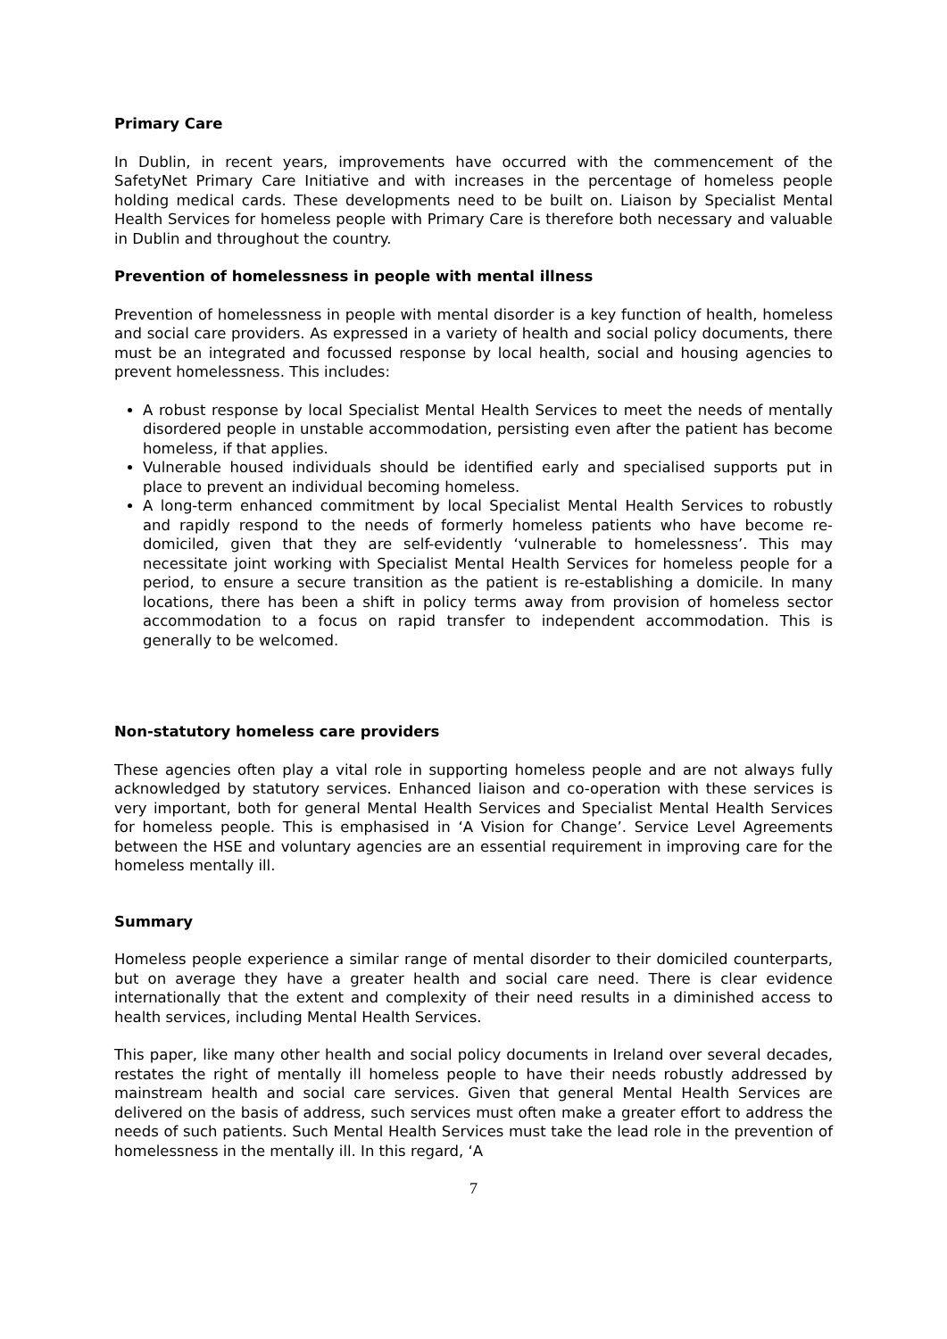Primary Care
In Dublin, in recent years, improvements have occurred with the commencement of the SafetyNet Primary Care Initiative and with increases in the percentage of homeless people holding medical cards. These developments need to be built on. Liaison by Specialist Mental Health Services for homeless people with Primary Care is therefore both necessary and valuable in Dublin and throughout the country.
Prevention of homelessness in people with mental illness
Prevention of homelessness in people with mental disorder is a key function of health, homeless and social care providers. As expressed in a variety of health and social policy documents, there must be an integrated and focussed response by local health, social and housing agencies to prevent homelessness. This includes:
A robust response by local Specialist Mental Health Services to meet the needs of mentally disordered people in unstable accommodation, persisting even after the patient has become homeless, if that applies.
Vulnerable housed individuals should be identified early and specialised supports put in place to prevent an individual becoming homeless.
A long-term enhanced commitment by local Specialist Mental Health Services to robustly and rapidly respond to the needs of formerly homeless patients who have become re-domiciled, given that they are self-evidently ‘vulnerable to homelessness’. This may necessitate joint working with Specialist Mental Health Services for homeless people for a period, to ensure a secure transition as the patient is re-establishing a domicile. In many locations, there has been a shift in policy terms away from provision of homeless sector accommodation to a focus on rapid transfer to independent accommodation. This is generally to be welcomed.
Non-statutory homeless care providers
These agencies often play a vital role in supporting homeless people and are not always fully acknowledged by statutory services. Enhanced liaison and co-operation with these services is very important, both for general Mental Health Services and Specialist Mental Health Services for homeless people. This is emphasised in ‘A Vision for Change’. Service Level Agreements between the HSE and voluntary agencies are an essential requirement in improving care for the homeless mentally ill.
Summary
Homeless people experience a similar range of mental disorder to their domiciled counterparts, but on average they have a greater health and social care need. There is clear evidence internationally that the extent and complexity of their need results in a diminished access to health services, including Mental Health Services.
This paper, like many other health and social policy documents in Ireland over several decades, restates the right of mentally ill homeless people to have their needs robustly addressed by mainstream health and social care services. Given that general Mental Health Services are delivered on the basis of address, such services must often make a greater effort to address the needs of such patients. Such Mental Health Services must take the lead role in the prevention of homelessness in the mentally ill. In this regard, ‘A
7